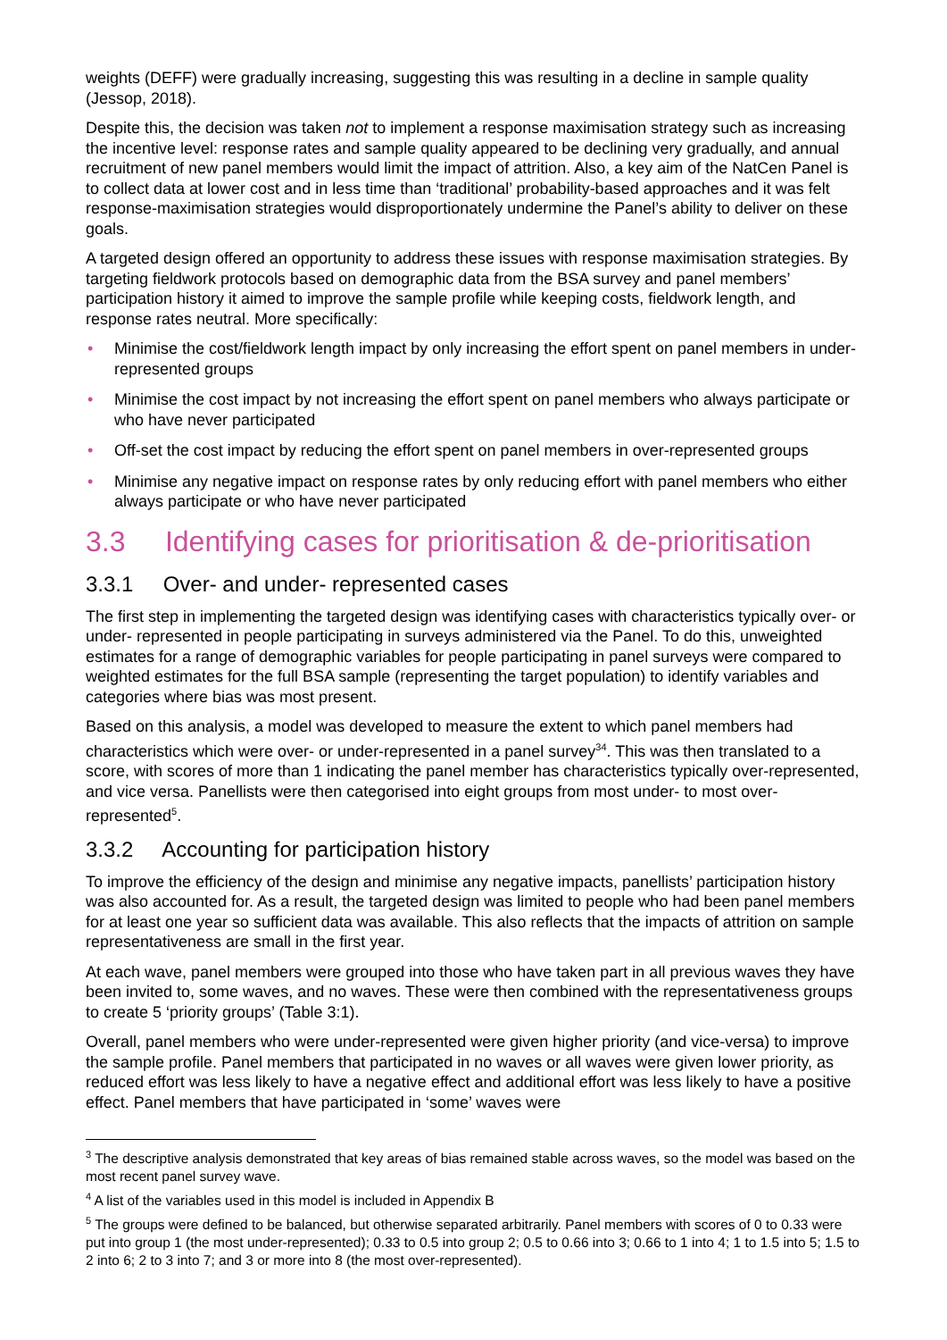weights (DEFF) were gradually increasing, suggesting this was resulting in a decline in sample quality (Jessop, 2018).
Despite this, the decision was taken not to implement a response maximisation strategy such as increasing the incentive level: response rates and sample quality appeared to be declining very gradually, and annual recruitment of new panel members would limit the impact of attrition. Also, a key aim of the NatCen Panel is to collect data at lower cost and in less time than ‘traditional’ probability-based approaches and it was felt response-maximisation strategies would disproportionately undermine the Panel’s ability to deliver on these goals.
A targeted design offered an opportunity to address these issues with response maximisation strategies. By targeting fieldwork protocols based on demographic data from the BSA survey and panel members’ participation history it aimed to improve the sample profile while keeping costs, fieldwork length, and response rates neutral. More specifically:
• Minimise the cost/fieldwork length impact by only increasing the effort spent on panel members in under-represented groups
• Minimise the cost impact by not increasing the effort spent on panel members who always participate or who have never participated
• Off-set the cost impact by reducing the effort spent on panel members in over-represented groups
• Minimise any negative impact on response rates by only reducing effort with panel members who either always participate or who have never participated
3.3 Identifying cases for prioritisation & de-prioritisation
3.3.1 Over- and under- represented cases
The first step in implementing the targeted design was identifying cases with characteristics typically over- or under- represented in people participating in surveys administered via the Panel. To do this, unweighted estimates for a range of demographic variables for people participating in panel surveys were compared to weighted estimates for the full BSA sample (representing the target population) to identify variables and categories where bias was most present.
Based on this analysis, a model was developed to measure the extent to which panel members had characteristics which were over- or under-represented in a panel survey<sup>3</sup><sup>4</sup>. This was then translated to a score, with scores of more than 1 indicating the panel member has characteristics typically over-represented, and vice versa. Panellists were then categorised into eight groups from most under- to most over-represented<sup>5</sup>.
3.3.2 Accounting for participation history
To improve the efficiency of the design and minimise any negative impacts, panellists’ participation history was also accounted for. As a result, the targeted design was limited to people who had been panel members for at least one year so sufficient data was available. This also reflects that the impacts of attrition on sample representativeness are small in the first year.
At each wave, panel members were grouped into those who have taken part in all previous waves they have been invited to, some waves, and no waves. These were then combined with the representativeness groups to create 5 ‘priority groups’ (Table 3:1).
Overall, panel members who were under-represented were given higher priority (and vice-versa) to improve the sample profile. Panel members that participated in no waves or all waves were given lower priority, as reduced effort was less likely to have a negative effect and additional effort was less likely to have a positive effect. Panel members that have participated in ‘some’ waves were
<sup>3</sup> The descriptive analysis demonstrated that key areas of bias remained stable across waves, so the model was based on the most recent panel survey wave.
<sup>4</sup> A list of the variables used in this model is included in Appendix B
<sup>5</sup> The groups were defined to be balanced, but otherwise separated arbitrarily. Panel members with scores of 0 to 0.33 were put into group 1 (the most under-represented); 0.33 to 0.5 into group 2; 0.5 to 0.66 into 3; 0.66 to 1 into 4; 1 to 1.5 into 5; 1.5 to 2 into 6; 2 to 3 into 7; and 3 or more into 8 (the most over-represented).